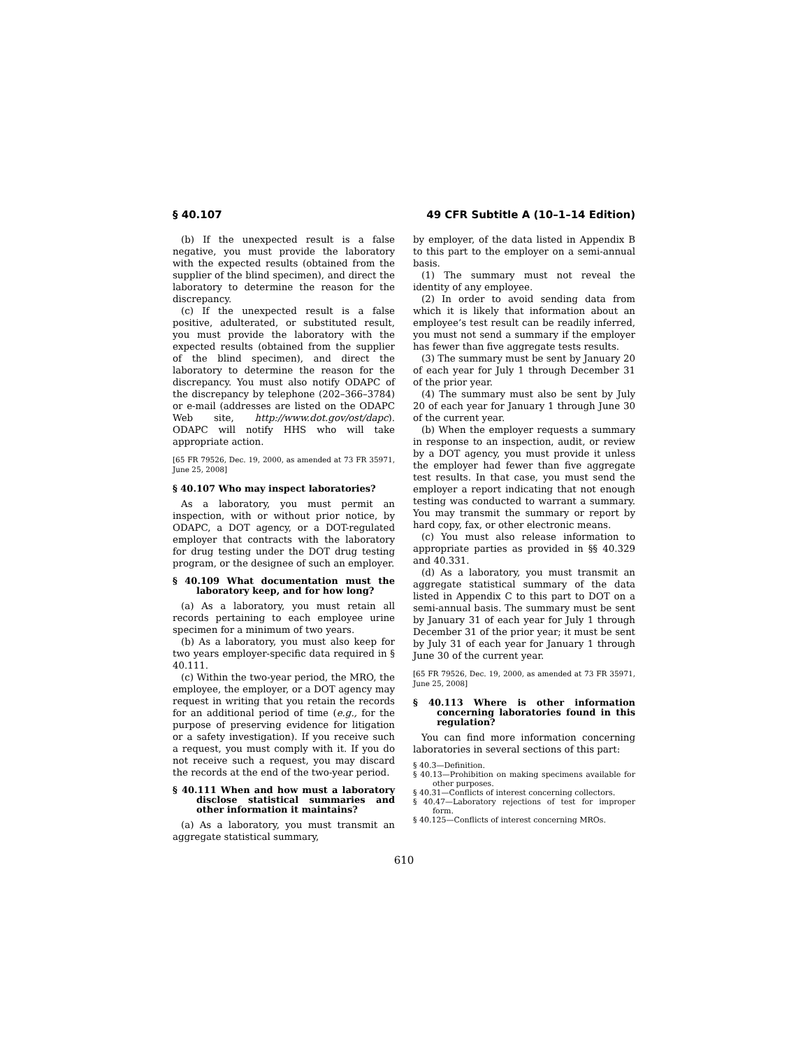§ 40.107 49 CFR Subtitle A (10–1–14 Edition)
(b) If the unexpected result is a false negative, you must provide the laboratory with the expected results (obtained from the supplier of the blind specimen), and direct the laboratory to determine the reason for the discrepancy.
(c) If the unexpected result is a false positive, adulterated, or substituted result, you must provide the laboratory with the expected results (obtained from the supplier of the blind specimen), and direct the laboratory to determine the reason for the discrepancy. You must also notify ODAPC of the discrepancy by telephone (202–366–3784) or e-mail (addresses are listed on the ODAPC Web site, http://www.dot.gov/ost/dapc). ODAPC will notify HHS who will take appropriate action.
[65 FR 79526, Dec. 19, 2000, as amended at 73 FR 35971, June 25, 2008]
§ 40.107 Who may inspect laboratories?
As a laboratory, you must permit an inspection, with or without prior notice, by ODAPC, a DOT agency, or a DOT-regulated employer that contracts with the laboratory for drug testing under the DOT drug testing program, or the designee of such an employer.
§ 40.109 What documentation must the laboratory keep, and for how long?
(a) As a laboratory, you must retain all records pertaining to each employee urine specimen for a minimum of two years.
(b) As a laboratory, you must also keep for two years employer-specific data required in § 40.111.
(c) Within the two-year period, the MRO, the employee, the employer, or a DOT agency may request in writing that you retain the records for an additional period of time (e.g., for the purpose of preserving evidence for litigation or a safety investigation). If you receive such a request, you must comply with it. If you do not receive such a request, you may discard the records at the end of the two-year period.
§ 40.111 When and how must a laboratory disclose statistical summaries and other information it maintains?
(a) As a laboratory, you must transmit an aggregate statistical summary,
by employer, of the data listed in Appendix B to this part to the employer on a semi-annual basis.
(1) The summary must not reveal the identity of any employee.
(2) In order to avoid sending data from which it is likely that information about an employee’s test result can be readily inferred, you must not send a summary if the employer has fewer than five aggregate tests results.
(3) The summary must be sent by January 20 of each year for July 1 through December 31 of the prior year.
(4) The summary must also be sent by July 20 of each year for January 1 through June 30 of the current year.
(b) When the employer requests a summary in response to an inspection, audit, or review by a DOT agency, you must provide it unless the employer had fewer than five aggregate test results. In that case, you must send the employer a report indicating that not enough testing was conducted to warrant a summary. You may transmit the summary or report by hard copy, fax, or other electronic means.
(c) You must also release information to appropriate parties as provided in §§ 40.329 and 40.331.
(d) As a laboratory, you must transmit an aggregate statistical summary of the data listed in Appendix C to this part to DOT on a semi-annual basis. The summary must be sent by January 31 of each year for July 1 through December 31 of the prior year; it must be sent by July 31 of each year for January 1 through June 30 of the current year.
[65 FR 79526, Dec. 19, 2000, as amended at 73 FR 35971, June 25, 2008]
§ 40.113 Where is other information concerning laboratories found in this regulation?
You can find more information concerning laboratories in several sections of this part:
§ 40.3—Definition.
§ 40.13—Prohibition on making specimens available for other purposes.
§ 40.31—Conflicts of interest concerning collectors.
§ 40.47—Laboratory rejections of test for improper form.
§ 40.125—Conflicts of interest concerning MROs.
610